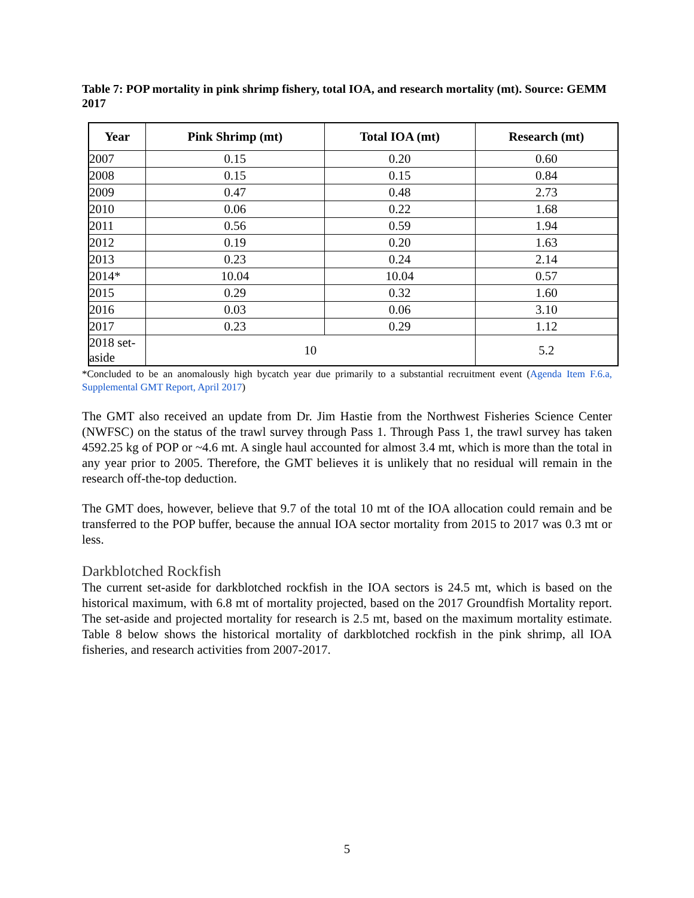Table 7: POP mortality in pink shrimp fishery, total IOA, and research mortality (mt). Source: GEMM 2017
| Year | Pink Shrimp (mt) | Total IOA (mt) | Research (mt) |
| --- | --- | --- | --- |
| 2007 | 0.15 | 0.20 | 0.60 |
| 2008 | 0.15 | 0.15 | 0.84 |
| 2009 | 0.47 | 0.48 | 2.73 |
| 2010 | 0.06 | 0.22 | 1.68 |
| 2011 | 0.56 | 0.59 | 1.94 |
| 2012 | 0.19 | 0.20 | 1.63 |
| 2013 | 0.23 | 0.24 | 2.14 |
| 2014* | 10.04 | 10.04 | 0.57 |
| 2015 | 0.29 | 0.32 | 1.60 |
| 2016 | 0.03 | 0.06 | 3.10 |
| 2017 | 0.23 | 0.29 | 1.12 |
| 2018 set- aside | 10 | | 5.2 |
*Concluded to be an anomalously high bycatch year due primarily to a substantial recruitment event (Agenda Item F.6.a, Supplemental GMT Report, April 2017)
The GMT also received an update from Dr. Jim Hastie from the Northwest Fisheries Science Center (NWFSC) on the status of the trawl survey through Pass 1. Through Pass 1, the trawl survey has taken 4592.25 kg of POP or ~4.6 mt. A single haul accounted for almost 3.4 mt, which is more than the total in any year prior to 2005. Therefore, the GMT believes it is unlikely that no residual will remain in the research off-the-top deduction.
The GMT does, however, believe that 9.7 of the total 10 mt of the IOA allocation could remain and be transferred to the POP buffer, because the annual IOA sector mortality from 2015 to 2017 was 0.3 mt or less.
Darkblotched Rockfish
The current set-aside for darkblotched rockfish in the IOA sectors is 24.5 mt, which is based on the historical maximum, with 6.8 mt of mortality projected, based on the 2017 Groundfish Mortality report. The set-aside and projected mortality for research is 2.5 mt, based on the maximum mortality estimate. Table 8 below shows the historical mortality of darkblotched rockfish in the pink shrimp, all IOA fisheries, and research activities from 2007-2017.
5